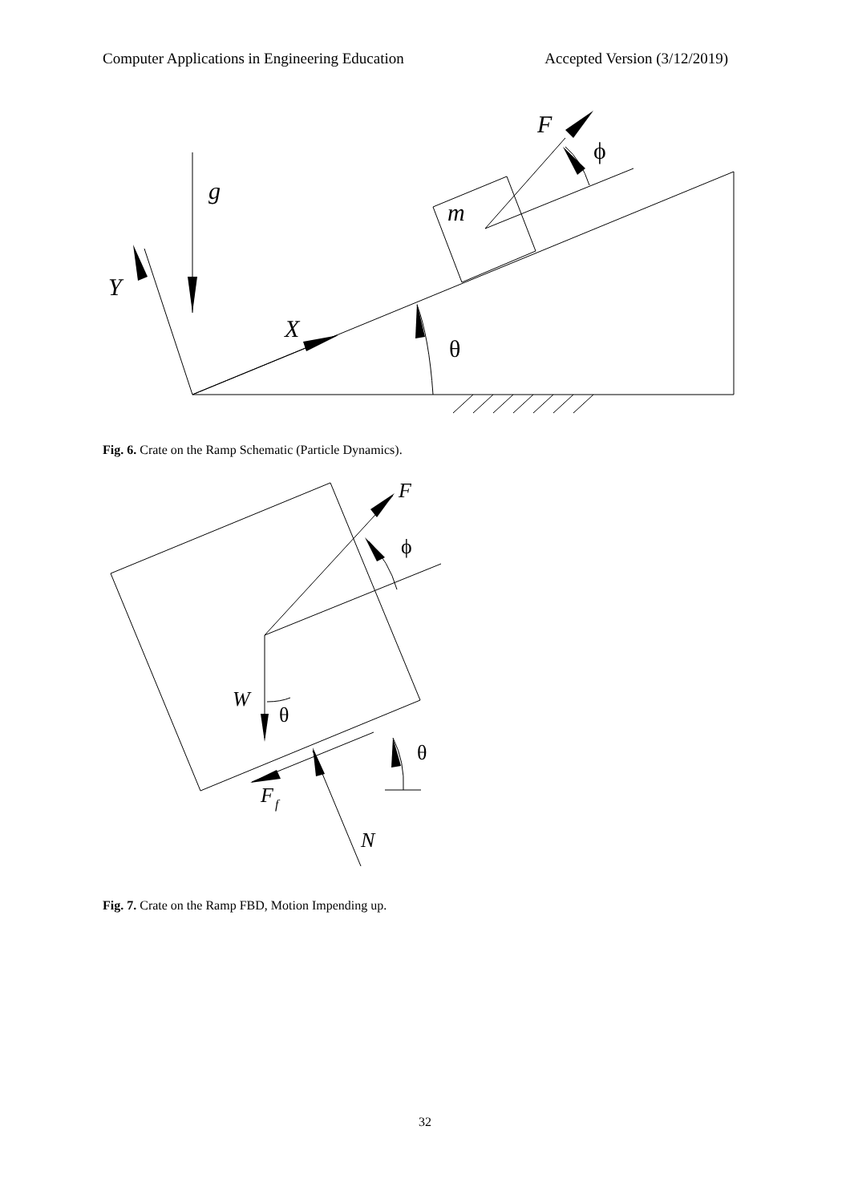Computer Applications in Engineering Education Accepted Version (3/12/2019)
g
Y
X
m
F
θ
ϕ
Fig. 6. Crate on the Ramp Schematic (Particle Dynamics).
F
W
F
f
N
θ
θ
ϕ
Fig. 7. Crate on the Ramp FBD, Motion Impending up.
32